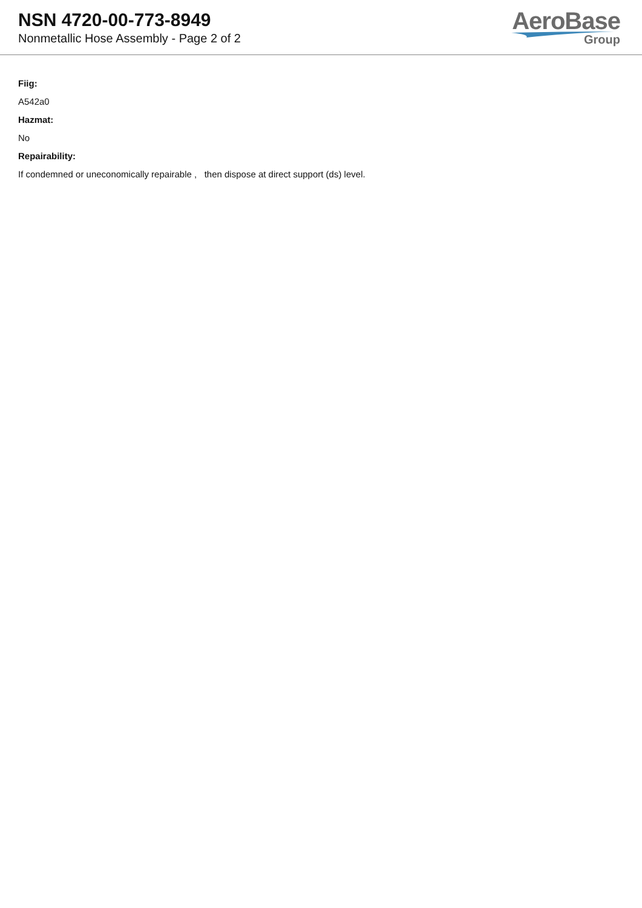NSN 4720-00-773-8949
Nonmetallic Hose Assembly - Page 2 of 2
AeroBase
Group
Fiig:
A542a0
Hazmat:
No
Repairability:
If condemned or uneconomically repairable , then dispose at direct support (ds) level.